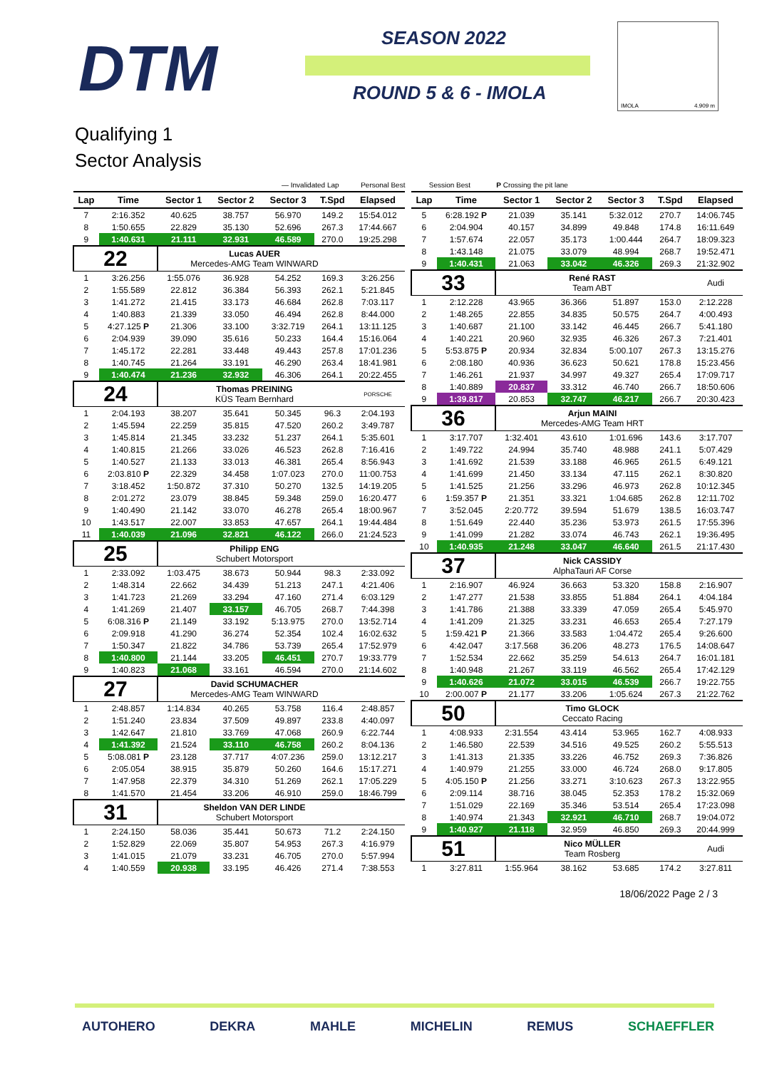DTM SEASON 2022
ROUND 5 & 6 - IMOLA
IMOLA 4.909 m
Qualifying 1
Sector Analysis
— Invalidated Lap Personal Best Session Best P Crossing the pit lane
| Lap | Time | Sector 1 | Sector 2 | Sector 3 | T.Spd | Elapsed |
| --- | --- | --- | --- | --- | --- | --- |
| 7 | 2:16.352 | 40.625 | 38.757 | 56.970 | 149.2 | 15:54.012 |
| 8 | 1:50.655 | 22.829 | 35.130 | 52.696 | 267.3 | 17:44.667 |
| 9 | 1:40.631 | 21.111 | 32.931 | 46.589 | 270.0 | 19:25.298 |
| 22 | | Lucas AUER Mercedes-AMG Team WINWARD | | | | |
| 1 | 3:26.256 | 1:55.076 | 36.928 | 54.252 | 169.3 | 3:26.256 |
| 2 | 1:55.589 | 22.812 | 36.384 | 56.393 | 262.1 | 5:21.845 |
| 3 | 1:41.272 | 21.415 | 33.173 | 46.684 | 262.8 | 7:03.117 |
| 4 | 1:40.883 | 21.339 | 33.050 | 46.494 | 262.8 | 8:44.000 |
| 5 | 4:27.125 P | 21.306 | 33.100 | 3:32.719 | 264.1 | 13:11.125 |
| 6 | 2:04.939 | 39.090 | 35.616 | 50.233 | 164.4 | 15:16.064 |
| 7 | 1:45.172 | 22.281 | 33.448 | 49.443 | 257.8 | 17:01.236 |
| 8 | 1:40.745 | 21.264 | 33.191 | 46.290 | 263.4 | 18:41.981 |
| 9 | 1:40.474 | 21.236 | 32.932 | 46.306 | 264.1 | 20:22.455 |
| 24 | | Thomas PREINING KÜS Team Bernhard | | | | PORSCHE |
| 1 | 2:04.193 | 38.207 | 35.641 | 50.345 | 96.3 | 2:04.193 |
| 2 | 1:45.594 | 22.259 | 35.815 | 47.520 | 260.2 | 3:49.787 |
| 3 | 1:45.814 | 21.345 | 33.232 | 51.237 | 264.1 | 5:35.601 |
| 4 | 1:40.815 | 21.266 | 33.026 | 46.523 | 262.8 | 7:16.416 |
| 5 | 1:40.527 | 21.133 | 33.013 | 46.381 | 265.4 | 8:56.943 |
| 6 | 2:03.810 P | 22.329 | 34.458 | 1:07.023 | 270.0 | 11:00.753 |
| 7 | 3:18.452 | 1:50.872 | 37.310 | 50.270 | 132.5 | 14:19.205 |
| 8 | 2:01.272 | 23.079 | 38.845 | 59.348 | 259.0 | 16:20.477 |
| 9 | 1:40.490 | 21.142 | 33.070 | 46.278 | 265.4 | 18:00.967 |
| 10 | 1:43.517 | 22.007 | 33.853 | 47.657 | 264.1 | 19:44.484 |
| 11 | 1:40.039 | 21.096 | 32.821 | 46.122 | 266.0 | 21:24.523 |
| 25 | | Philipp ENG Schubert Motorsport | | | | |
| 1 | 2:33.092 | 1:03.475 | 38.673 | 50.944 | 98.3 | 2:33.092 |
| 2 | 1:48.314 | 22.662 | 34.439 | 51.213 | 247.1 | 4:21.406 |
| 3 | 1:41.723 | 21.269 | 33.294 | 47.160 | 271.4 | 6:03.129 |
| 4 | 1:41.269 | 21.407 | 33.157 | 46.705 | 268.7 | 7:44.398 |
| 5 | 6:08.316 P | 21.149 | 33.192 | 5:13.975 | 270.0 | 13:52.714 |
| 6 | 2:09.918 | 41.290 | 36.274 | 52.354 | 102.4 | 16:02.632 |
| 7 | 1:50.347 | 21.822 | 34.786 | 53.739 | 265.4 | 17:52.979 |
| 8 | 1:40.800 | 21.144 | 33.205 | 46.451 | 270.7 | 19:33.779 |
| 9 | 1:40.823 | 21.068 | 33.161 | 46.594 | 270.0 | 21:14.602 |
| 27 | | David SCHUMACHER Mercedes-AMG Team WINWARD | | | | |
| 1 | 2:48.857 | 1:14.834 | 40.265 | 53.758 | 116.4 | 2:48.857 |
| 2 | 1:51.240 | 23.834 | 37.509 | 49.897 | 233.8 | 4:40.097 |
| 3 | 1:42.647 | 21.810 | 33.769 | 47.068 | 260.9 | 6:22.744 |
| 4 | 1:41.392 | 21.524 | 33.110 | 46.758 | 260.2 | 8:04.136 |
| 5 | 5:08.081 P | 23.128 | 37.717 | 4:07.236 | 259.0 | 13:12.217 |
| 6 | 2:05.054 | 38.915 | 35.879 | 50.260 | 164.6 | 15:17.271 |
| 7 | 1:47.958 | 22.379 | 34.310 | 51.269 | 262.1 | 17:05.229 |
| 8 | 1:41.570 | 21.454 | 33.206 | 46.910 | 259.0 | 18:46.799 |
| 31 | | Sheldon VAN DER LINDE Schubert Motorsport | | | | |
| 1 | 2:24.150 | 58.036 | 35.441 | 50.673 | 71.2 | 2:24.150 |
| 2 | 1:52.829 | 22.069 | 35.807 | 54.953 | 267.3 | 4:16.979 |
| 3 | 1:41.015 | 21.079 | 33.231 | 46.705 | 270.0 | 5:57.994 |
| 4 | 1:40.559 | 20.938 | 33.195 | 46.426 | 271.4 | 7:38.553 |
| Lap | Time | Sector 1 | Sector 2 | Sector 3 | T.Spd | Elapsed |
| --- | --- | --- | --- | --- | --- | --- |
| 5 | 6:28.192 P | 21.039 | 35.141 | 5:32.012 | 270.7 | 14:06.745 |
| 6 | 2:04.904 | 40.157 | 34.899 | 49.848 | 174.8 | 16:11.649 |
| 7 | 1:57.674 | 22.057 | 35.173 | 1:00.444 | 264.7 | 18:09.323 |
| 8 | 1:43.148 | 21.075 | 33.079 | 48.994 | 268.7 | 19:52.471 |
| 9 | 1:40.431 | 21.063 | 33.042 | 46.326 | 269.3 | 21:32.902 |
| 33 | | René RAST Team ABT | | | | Audi |
| 1 | 2:12.228 | 43.965 | 36.366 | 51.897 | 153.0 | 2:12.228 |
| 2 | 1:48.265 | 22.855 | 34.835 | 50.575 | 264.7 | 4:00.493 |
| 3 | 1:40.687 | 21.100 | 33.142 | 46.445 | 266.7 | 5:41.180 |
| 4 | 1:40.221 | 20.960 | 32.935 | 46.326 | 267.3 | 7:21.401 |
| 5 | 5:53.875 P | 20.934 | 32.834 | 5:00.107 | 267.3 | 13:15.276 |
| 6 | 2:08.180 | 40.936 | 36.623 | 50.621 | 178.8 | 15:23.456 |
| 7 | 1:46.261 | 21.937 | 34.997 | 49.327 | 265.4 | 17:09.717 |
| 8 | 1:40.889 | 20.837 | 33.312 | 46.740 | 266.7 | 18:50.606 |
| 9 | 1:39.817 | 20.853 | 32.747 | 46.217 | 266.7 | 20:30.423 |
| 36 | | Arjun MAINI Mercedes-AMG Team HRT | | | | |
| 1 | 3:17.707 | 1:32.401 | 43.610 | 1:01.696 | 143.6 | 3:17.707 |
| 2 | 1:49.722 | 24.994 | 35.740 | 48.988 | 241.1 | 5:07.429 |
| 3 | 1:41.692 | 21.539 | 33.188 | 46.965 | 261.5 | 6:49.121 |
| 4 | 1:41.699 | 21.450 | 33.134 | 47.115 | 262.1 | 8:30.820 |
| 5 | 1:41.525 | 21.256 | 33.296 | 46.973 | 262.8 | 10:12.345 |
| 6 | 1:59.357 P | 21.351 | 33.321 | 1:04.685 | 262.8 | 12:11.702 |
| 7 | 3:52.045 | 2:20.772 | 39.594 | 51.679 | 138.5 | 16:03.747 |
| 8 | 1:51.649 | 22.440 | 35.236 | 53.973 | 261.5 | 17:55.396 |
| 9 | 1:41.099 | 21.282 | 33.074 | 46.743 | 262.1 | 19:36.495 |
| 10 | 1:40.935 | 21.248 | 33.047 | 46.640 | 261.5 | 21:17.430 |
| 37 | | Nick CASSIDY AlphaTauri AF Corse | | | | |
| 1 | 2:16.907 | 46.924 | 36.663 | 53.320 | 158.8 | 2:16.907 |
| 2 | 1:47.277 | 21.538 | 33.855 | 51.884 | 264.1 | 4:04.184 |
| 3 | 1:41.786 | 21.388 | 33.339 | 47.059 | 265.4 | 5:45.970 |
| 4 | 1:41.209 | 21.325 | 33.231 | 46.653 | 265.4 | 7:27.179 |
| 5 | 1:59.421 P | 21.366 | 33.583 | 1:04.472 | 265.4 | 9:26.600 |
| 6 | 4:42.047 | 3:17.568 | 36.206 | 48.273 | 176.5 | 14:08.647 |
| 7 | 1:52.534 | 22.662 | 35.259 | 54.613 | 264.7 | 16:01.181 |
| 8 | 1:40.948 | 21.267 | 33.119 | 46.562 | 265.4 | 17:42.129 |
| 9 | 1:40.626 | 21.072 | 33.015 | 46.539 | 266.7 | 19:22.755 |
| 10 | 2:00.007 P | 21.177 | 33.206 | 1:05.624 | 267.3 | 21:22.762 |
| 50 | | Timo GLOCK Ceccato Racing | | | | |
| 1 | 4:08.933 | 2:31.554 | 43.414 | 53.965 | 162.7 | 4:08.933 |
| 2 | 1:46.580 | 22.539 | 34.516 | 49.525 | 260.2 | 5:55.513 |
| 3 | 1:41.313 | 21.335 | 33.226 | 46.752 | 269.3 | 7:36.826 |
| 4 | 1:40.979 | 21.255 | 33.000 | 46.724 | 268.0 | 9:17.805 |
| 5 | 4:05.150 P | 21.256 | 33.271 | 3:10.623 | 267.3 | 13:22.955 |
| 6 | 2:09.114 | 38.716 | 38.045 | 52.353 | 178.2 | 15:32.069 |
| 7 | 1:51.029 | 22.169 | 35.346 | 53.514 | 265.4 | 17:23.098 |
| 8 | 1:40.974 | 21.343 | 32.921 | 46.710 | 268.7 | 19:04.072 |
| 9 | 1:40.927 | 21.118 | 32.959 | 46.850 | 269.3 | 20:44.999 |
| 51 | | Nico MÜLLER Team Rosberg | | | | Audi |
| 1 | 3:27.811 | 1:55.964 | 38.162 | 53.685 | 174.2 | 3:27.811 |
18/06/2022 Page 2 / 3
AUTOHERO DEKRA MAHLE MICHELIN REMUS SCHAEFFLER